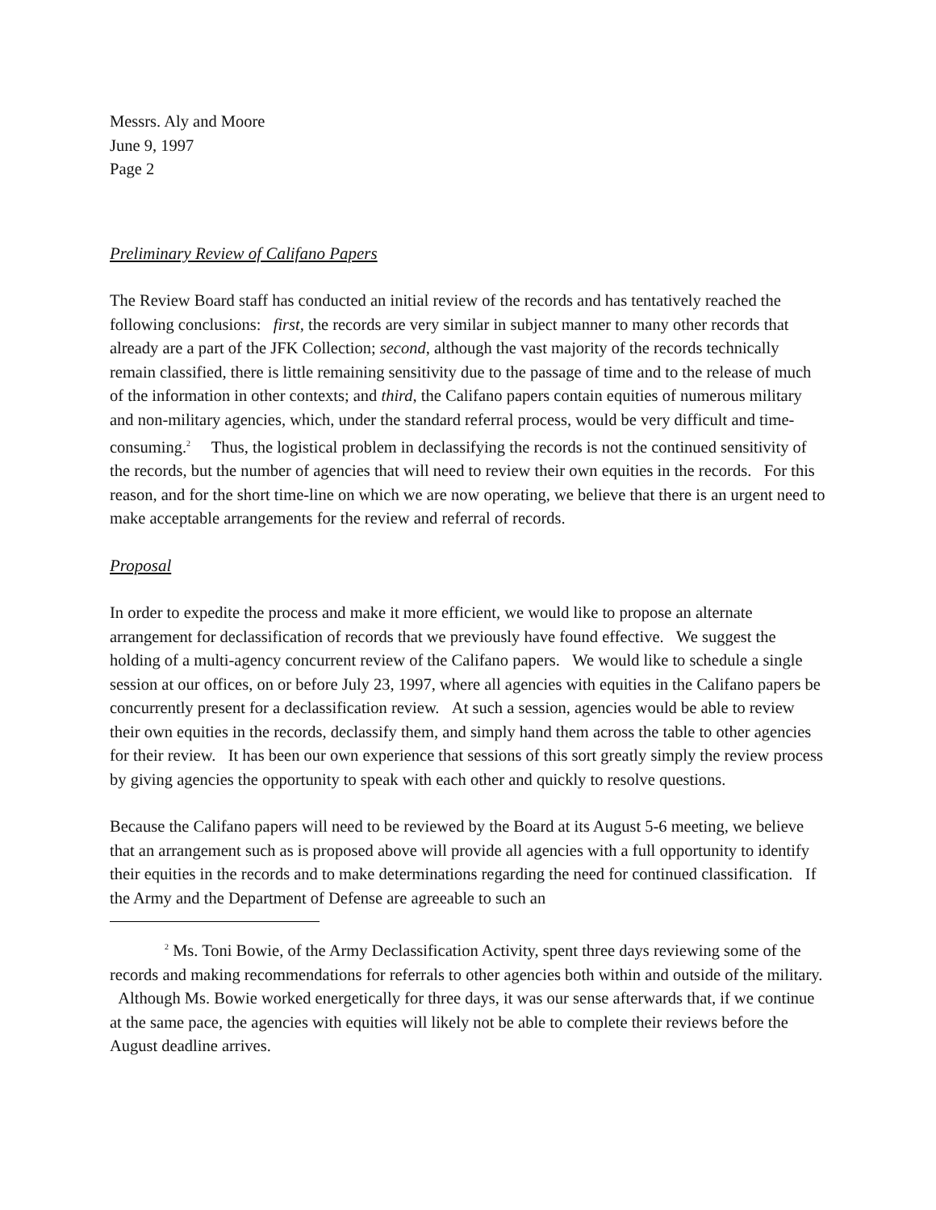Messrs. Aly and Moore
June 9, 1997
Page 2
Preliminary Review of Califano Papers
The Review Board staff has conducted an initial review of the records and has tentatively reached the following conclusions: first, the records are very similar in subject manner to many other records that already are a part of the JFK Collection; second, although the vast majority of the records technically remain classified, there is little remaining sensitivity due to the passage of time and to the release of much of the information in other contexts; and third, the Califano papers contain equities of numerous military and non-military agencies, which, under the standard referral process, would be very difficult and time-consuming.<sup>2</sup> Thus, the logistical problem in declassifying the records is not the continued sensitivity of the records, but the number of agencies that will need to review their own equities in the records. For this reason, and for the short time-line on which we are now operating, we believe that there is an urgent need to make acceptable arrangements for the review and referral of records.
Proposal
In order to expedite the process and make it more efficient, we would like to propose an alternate arrangement for declassification of records that we previously have found effective. We suggest the holding of a multi-agency concurrent review of the Califano papers. We would like to schedule a single session at our offices, on or before July 23, 1997, where all agencies with equities in the Califano papers be concurrently present for a declassification review. At such a session, agencies would be able to review their own equities in the records, declassify them, and simply hand them across the table to other agencies for their review. It has been our own experience that sessions of this sort greatly simply the review process by giving agencies the opportunity to speak with each other and quickly to resolve questions.
Because the Califano papers will need to be reviewed by the Board at its August 5-6 meeting, we believe that an arrangement such as is proposed above will provide all agencies with a full opportunity to identify their equities in the records and to make determinations regarding the need for continued classification. If the Army and the Department of Defense are agreeable to such an
<sup>2</sup> Ms. Toni Bowie, of the Army Declassification Activity, spent three days reviewing some of the records and making recommendations for referrals to other agencies both within and outside of the military. Although Ms. Bowie worked energetically for three days, it was our sense afterwards that, if we continue at the same pace, the agencies with equities will likely not be able to complete their reviews before the August deadline arrives.